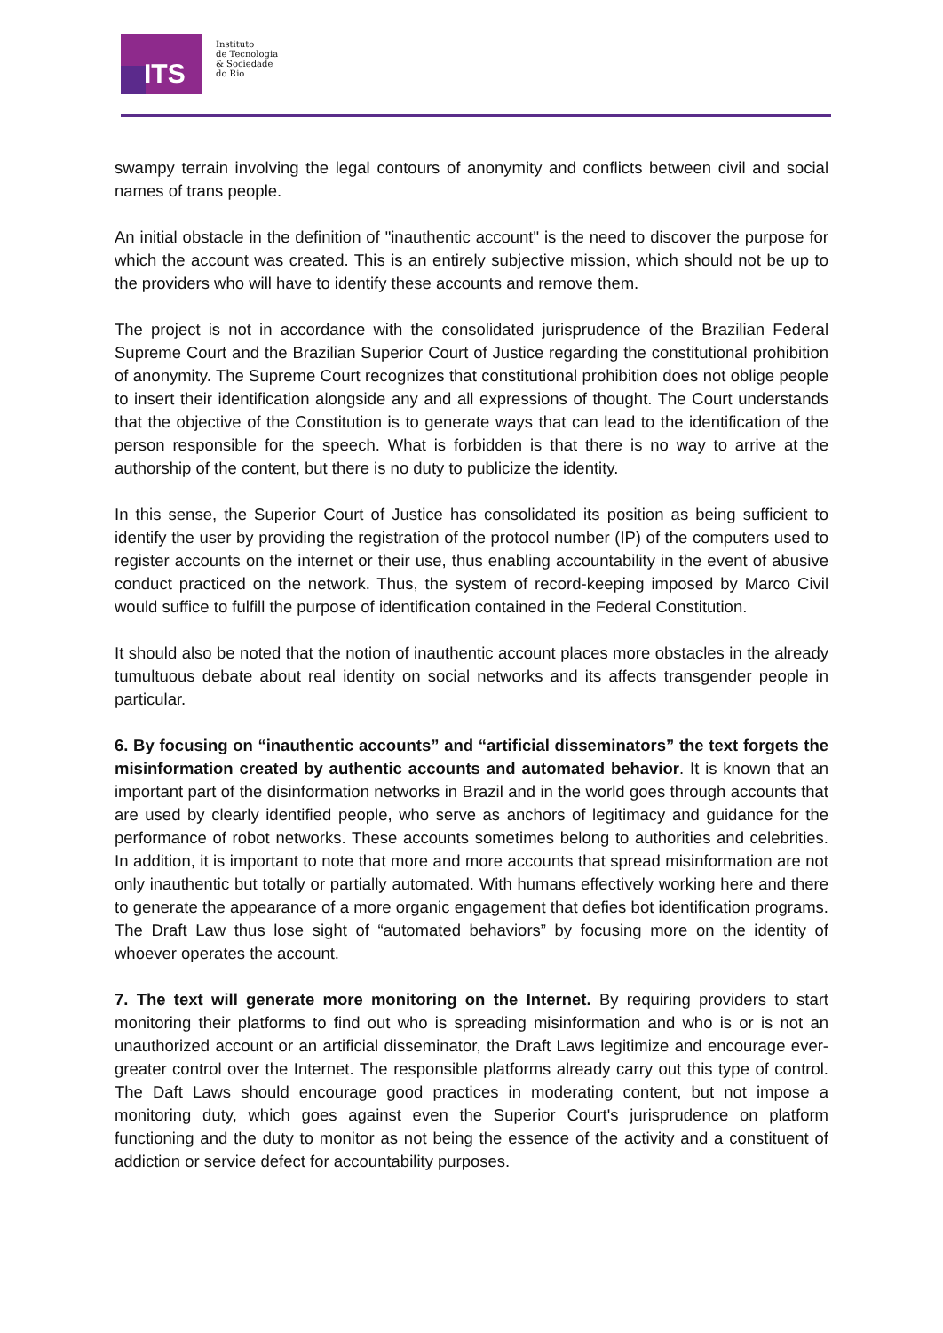ITS
Instituto
de Tecnologia
& Sociedade
do Rio
swampy terrain involving the legal contours of anonymity and conflicts between civil and social names of trans people.
An initial obstacle in the definition of "inauthentic account" is the need to discover the purpose for which the account was created. This is an entirely subjective mission, which should not be up to the providers who will have to identify these accounts and remove them.
The project is not in accordance with the consolidated jurisprudence of the Brazilian Federal Supreme Court and the Brazilian Superior Court of Justice regarding the constitutional prohibition of anonymity. The Supreme Court recognizes that constitutional prohibition does not oblige people to insert their identification alongside any and all expressions of thought. The Court understands that the objective of the Constitution is to generate ways that can lead to the identification of the person responsible for the speech. What is forbidden is that there is no way to arrive at the authorship of the content, but there is no duty to publicize the identity.
In this sense, the Superior Court of Justice has consolidated its position as being sufficient to identify the user by providing the registration of the protocol number (IP) of the computers used to register accounts on the internet or their use, thus enabling accountability in the event of abusive conduct practiced on the network. Thus, the system of record-keeping imposed by Marco Civil would suffice to fulfill the purpose of identification contained in the Federal Constitution.
It should also be noted that the notion of inauthentic account places more obstacles in the already tumultuous debate about real identity on social networks and its affects transgender people in particular.
6. By focusing on “inauthentic accounts” and “artificial disseminators” the text forgets the misinformation created by authentic accounts and automated behavior. It is known that an important part of the disinformation networks in Brazil and in the world goes through accounts that are used by clearly identified people, who serve as anchors of legitimacy and guidance for the performance of robot networks. These accounts sometimes belong to authorities and celebrities. In addition, it is important to note that more and more accounts that spread misinformation are not only inauthentic but totally or partially automated. With humans effectively working here and there to generate the appearance of a more organic engagement that defies bot identification programs. The Draft Law thus lose sight of “automated behaviors” by focusing more on the identity of whoever operates the account.
7. The text will generate more monitoring on the Internet. By requiring providers to start monitoring their platforms to find out who is spreading misinformation and who is or is not an unauthorized account or an artificial disseminator, the Draft Laws legitimize and encourage ever-greater control over the Internet. The responsible platforms already carry out this type of control. The Daft Laws should encourage good practices in moderating content, but not impose a monitoring duty, which goes against even the Superior Court's jurisprudence on platform functioning and the duty to monitor as not being the essence of the activity and a constituent of addiction or service defect for accountability purposes.